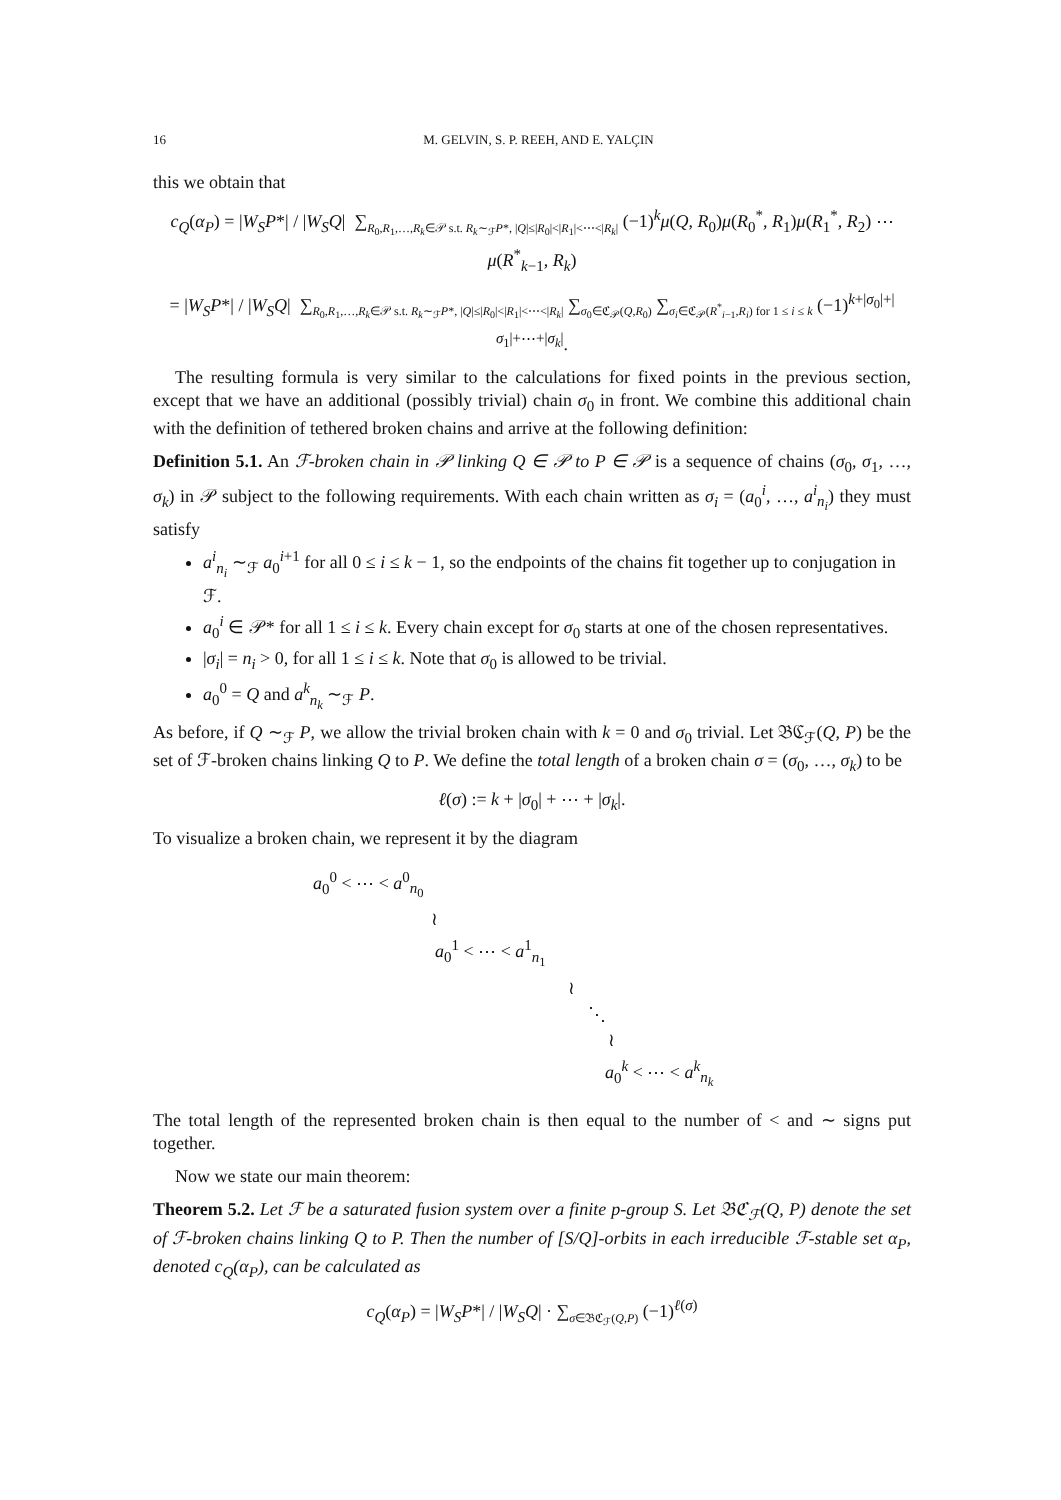16 M. GELVIN, S. P. REEH, AND E. YALÇIN
this we obtain that
c<sub>Q</sub>(α<sub>P</sub>) = |W<sub>S</sub>P*| / |W<sub>S</sub>Q| ∑<sub>R<sub>0</sub>,R<sub>1</sub>,…,R<sub>k</sub>∈𝒫 s.t. R<sub>k</sub>∼<sub>ℱ</sub>P*, |Q|≤|R<sub>0</sub>|<|R<sub>1</sub>|<⋯<|R<sub>k</sub>|</sub> (−1)<sup>k</sup>μ(Q, R<sub>0</sub>)μ(R<sub>0</sub><sup>*</sup>, R<sub>1</sub>)μ(R<sub>1</sub><sup>*</sup>, R<sub>2</sub>) ⋯ μ(R<sup>*</sup><sub>k−1</sub>, R<sub>k</sub>)
= |W<sub>S</sub>P*| / |W<sub>S</sub>Q| ∑<sub>R<sub>0</sub>,R<sub>1</sub>,…,R<sub>k</sub>∈𝒫 s.t. R<sub>k</sub>∼<sub>ℱ</sub>P*, |Q|≤|R<sub>0</sub>|<|R<sub>1</sub>|<⋯<|R<sub>k</sub>|</sub> ∑<sub>σ<sub>0</sub>∈ℭ<sub>𝒫</sub>(Q,R<sub>0</sub>)</sub> ∑<sub>σ<sub>i</sub>∈ℭ<sub>𝒫</sub>(R<sup>*</sup><sub>i−1</sub>,R<sub>i</sub>) for 1 ≤ i ≤ k</sub> (−1)<sup>k+|σ<sub>0</sub>|+|σ<sub>1</sub>|+⋯+|σ<sub>k</sub>|</sup>.
The resulting formula is very similar to the calculations for fixed points in the previous section, except that we have an additional (possibly trivial) chain σ<sub>0</sub> in front. We combine this additional chain with the definition of tethered broken chains and arrive at the following definition:
Definition 5.1. An ℱ-broken chain in 𝒫 linking Q ∈ 𝒫 to P ∈ 𝒫 is a sequence of chains (σ<sub>0</sub>, σ<sub>1</sub>, …, σ<sub>k</sub>) in 𝒫 subject to the following requirements. With each chain written as σ<sub>i</sub> = (a<sub>0</sub><sup>i</sup>, …, a<sup>i</sup><sub>n<sub>i</sub></sub>) they must satisfy
a<sup>i</sup><sub>n<sub>i</sub></sub> ∼<sub>ℱ</sub> a<sub>0</sub><sup>i+1</sup> for all 0 ≤ i ≤ k − 1, so the endpoints of the chains fit together up to conjugation in ℱ.
a<sub>0</sub><sup>i</sup> ∈ 𝒫* for all 1 ≤ i ≤ k. Every chain except for σ<sub>0</sub> starts at one of the chosen representatives.
|σ<sub>i</sub>| = n<sub>i</sub> > 0, for all 1 ≤ i ≤ k. Note that σ<sub>0</sub> is allowed to be trivial.
a<sub>0</sub><sup>0</sup> = Q and a<sup>k</sup><sub>n<sub>k</sub></sub> ∼<sub>ℱ</sub> P.
As before, if Q ∼<sub>ℱ</sub> P, we allow the trivial broken chain with k = 0 and σ<sub>0</sub> trivial. Let 𝔅ℭ<sub>ℱ</sub>(Q, P) be the set of ℱ-broken chains linking Q to P. We define the total length of a broken chain σ = (σ<sub>0</sub>, …, σ<sub>k</sub>) to be
ℓ(σ) := k + |σ<sub>0</sub>| + ⋯ + |σ<sub>k</sub>|.
To visualize a broken chain, we represent it by the diagram
a<sub>0</sub><sup>0</sup> < ⋯ < a<sup>0</sup><sub>n<sub>0</sub></sub>
≀
a<sub>0</sub><sup>1</sup> < ⋯ < a<sup>1</sup><sub>n<sub>1</sub></sub>
≀
⋱
≀
a<sub>0</sub><sup>k</sup> < ⋯ < a<sup>k</sup><sub>n<sub>k</sub></sub>
The total length of the represented broken chain is then equal to the number of < and ∼ signs put together.
Now we state our main theorem:
Theorem 5.2. Let ℱ be a saturated fusion system over a finite p-group S. Let 𝔅ℭ<sub>ℱ</sub>(Q, P) denote the set of ℱ-broken chains linking Q to P. Then the number of [S/Q]-orbits in each irreducible ℱ-stable set α<sub>P</sub>, denoted c<sub>Q</sub>(α<sub>P</sub>), can be calculated as
c<sub>Q</sub>(α<sub>P</sub>) = |W<sub>S</sub>P*| / |W<sub>S</sub>Q| · ∑<sub>σ∈𝔅ℭ<sub>ℱ</sub>(Q,P)</sub> (−1)<sup>ℓ(σ)</sup>